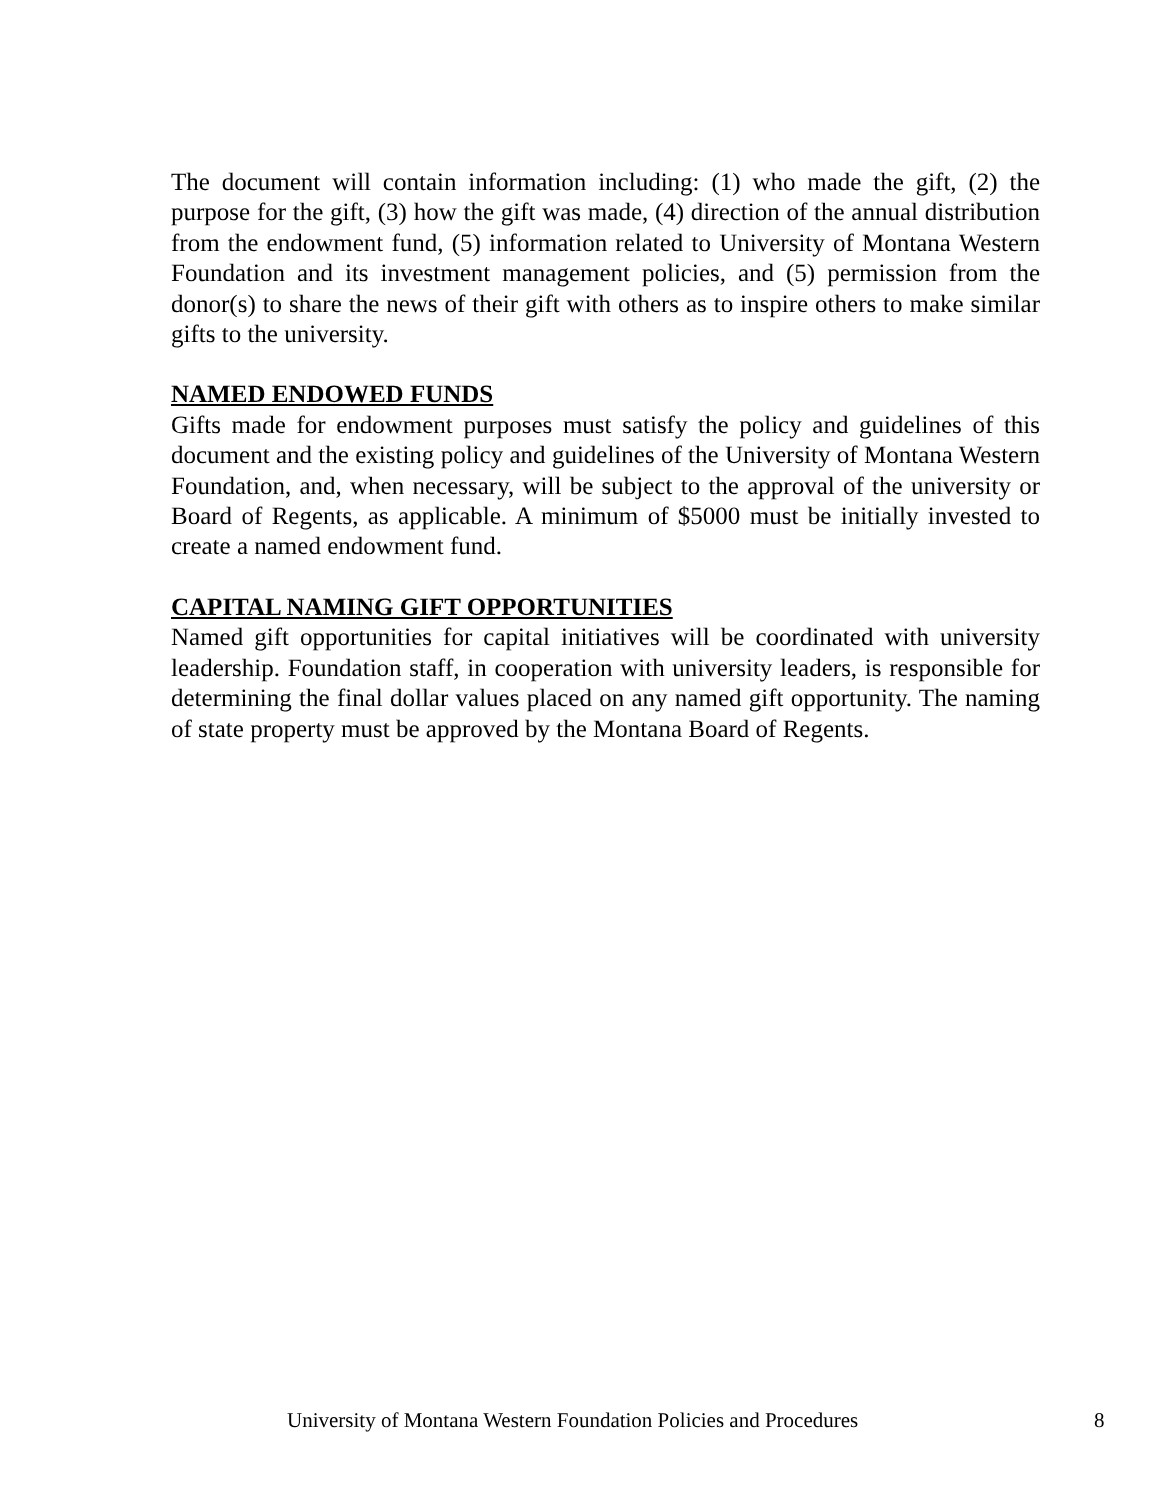The document will contain information including: (1) who made the gift, (2) the purpose for the gift, (3) how the gift was made, (4) direction of the annual distribution from the endowment fund, (5) information related to University of Montana Western Foundation and its investment management policies, and (5) permission from the donor(s) to share the news of their gift with others as to inspire others to make similar gifts to the university.
NAMED ENDOWED FUNDS
Gifts made for endowment purposes must satisfy the policy and guidelines of this document and the existing policy and guidelines of the University of Montana Western Foundation, and, when necessary, will be subject to the approval of the university or Board of Regents, as applicable. A minimum of $5000 must be initially invested to create a named endowment fund.
CAPITAL NAMING GIFT OPPORTUNITIES
Named gift opportunities for capital initiatives will be coordinated with university leadership. Foundation staff, in cooperation with university leaders, is responsible for determining the final dollar values placed on any named gift opportunity. The naming of state property must be approved by the Montana Board of Regents.
University of Montana Western Foundation Policies and Procedures 8